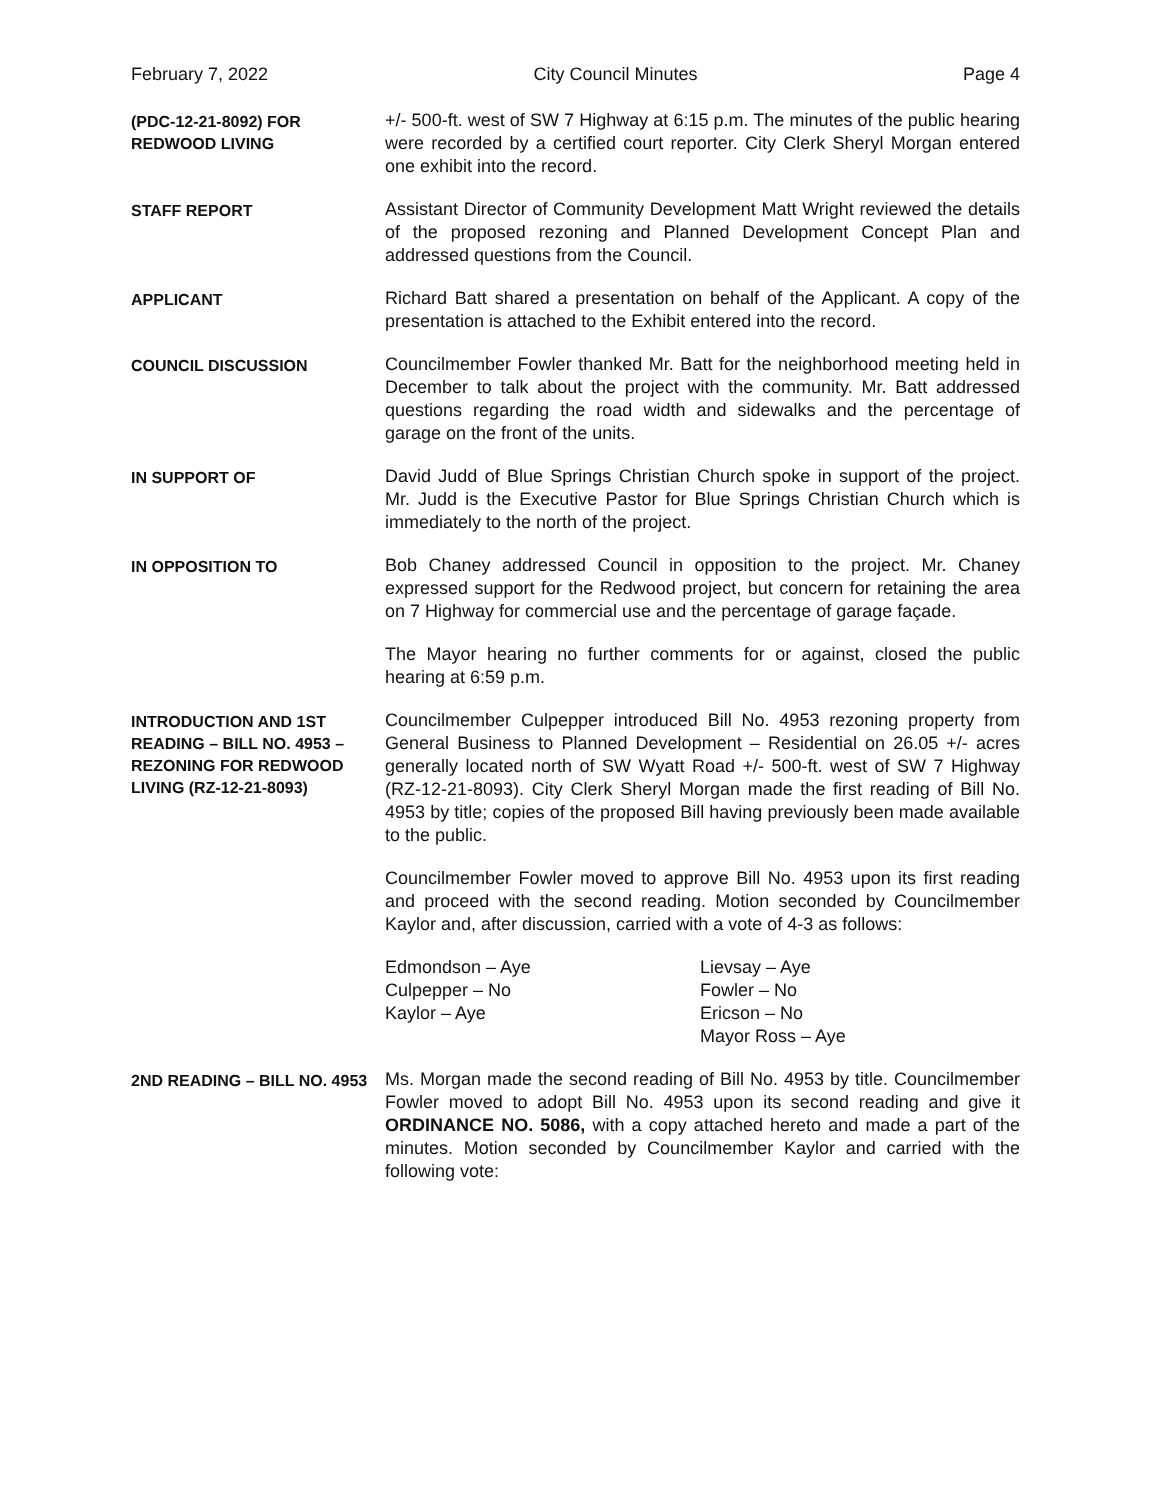February 7, 2022 City Council Minutes Page 4
(PDC-12-21-8092) FOR
REDWOOD LIVING
+/- 500-ft. west of SW 7 Highway at 6:15 p.m. The minutes of the public hearing were recorded by a certified court reporter. City Clerk Sheryl Morgan entered one exhibit into the record.
STAFF REPORT
Assistant Director of Community Development Matt Wright reviewed the details of the proposed rezoning and Planned Development Concept Plan and addressed questions from the Council.
APPLICANT
Richard Batt shared a presentation on behalf of the Applicant. A copy of the presentation is attached to the Exhibit entered into the record.
COUNCIL DISCUSSION
Councilmember Fowler thanked Mr. Batt for the neighborhood meeting held in December to talk about the project with the community. Mr. Batt addressed questions regarding the road width and sidewalks and the percentage of garage on the front of the units.
IN SUPPORT OF
David Judd of Blue Springs Christian Church spoke in support of the project. Mr. Judd is the Executive Pastor for Blue Springs Christian Church which is immediately to the north of the project.
IN OPPOSITION TO
Bob Chaney addressed Council in opposition to the project. Mr. Chaney expressed support for the Redwood project, but concern for retaining the area on 7 Highway for commercial use and the percentage of garage façade.
The Mayor hearing no further comments for or against, closed the public hearing at 6:59 p.m.
INTRODUCTION AND 1ST READING – BILL NO. 4953 – REZONING FOR REDWOOD LIVING (RZ-12-21-8093)
Councilmember Culpepper introduced Bill No. 4953 rezoning property from General Business to Planned Development – Residential on 26.05 +/- acres generally located north of SW Wyatt Road +/- 500-ft. west of SW 7 Highway (RZ-12-21-8093). City Clerk Sheryl Morgan made the first reading of Bill No. 4953 by title; copies of the proposed Bill having previously been made available to the public.
Councilmember Fowler moved to approve Bill No. 4953 upon its first reading and proceed with the second reading. Motion seconded by Councilmember Kaylor and, after discussion, carried with a vote of 4-3 as follows:
Edmondson – Aye
Culpepper – No
Kaylor – Aye
Lievsay – Aye
Fowler – No
Ericson – No
Mayor Ross – Aye
2ND READING – BILL NO. 4953
Ms. Morgan made the second reading of Bill No. 4953 by title. Councilmember Fowler moved to adopt Bill No. 4953 upon its second reading and give it ORDINANCE NO. 5086, with a copy attached hereto and made a part of the minutes. Motion seconded by Councilmember Kaylor and carried with the following vote: